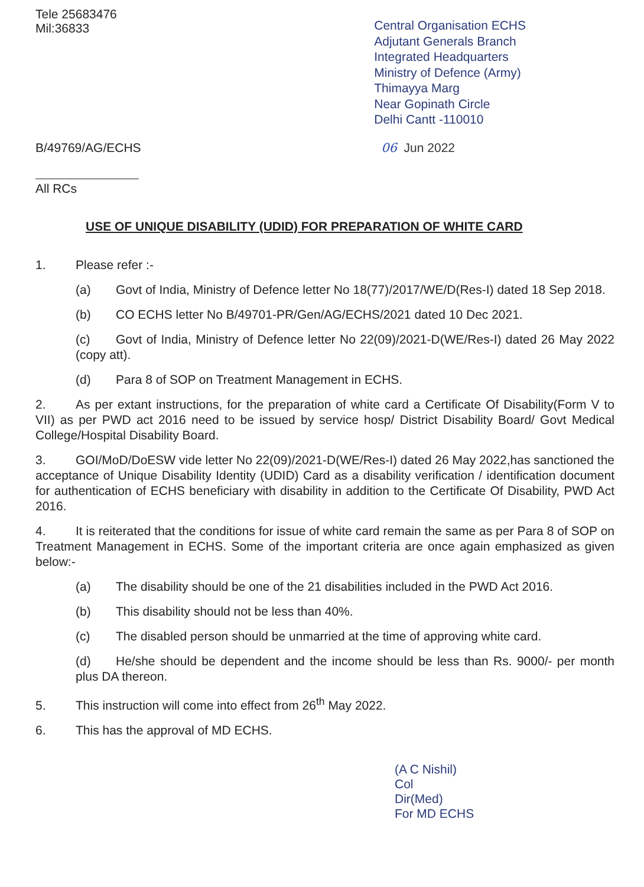Tele 25683476
Mil:36833
Central Organisation ECHS
Adjutant Generals Branch
Integrated Headquarters
Ministry of Defence (Army)
Thimayya Marg
Near Gopinath Circle
Delhi Cantt -110010
B/49769/AG/ECHS 06 Jun 2022
All RCs
USE OF UNIQUE DISABILITY (UDID) FOR PREPARATION OF WHITE CARD
1. Please refer :-
(a) Govt of India, Ministry of Defence letter No 18(77)/2017/WE/D(Res-I) dated 18 Sep 2018.
(b) CO ECHS letter No B/49701-PR/Gen/AG/ECHS/2021 dated 10 Dec 2021.
(c) Govt of India, Ministry of Defence letter No 22(09)/2021-D(WE/Res-I) dated 26 May 2022 (copy att).
(d) Para 8 of SOP on Treatment Management in ECHS.
2. As per extant instructions, for the preparation of white card a Certificate Of Disability(Form V to VII) as per PWD act 2016 need to be issued by service hosp/ District Disability Board/ Govt Medical College/Hospital Disability Board.
3. GOI/MoD/DoESW vide letter No 22(09)/2021-D(WE/Res-I) dated 26 May 2022,has sanctioned the acceptance of Unique Disability Identity (UDID) Card as a disability verification / identification document for authentication of ECHS beneficiary with disability in addition to the Certificate Of Disability, PWD Act 2016.
4. It is reiterated that the conditions for issue of white card remain the same as per Para 8 of SOP on Treatment Management in ECHS. Some of the important criteria are once again emphasized as given below:-
(a) The disability should be one of the 21 disabilities included in the PWD Act 2016.
(b) This disability should not be less than 40%.
(c) The disabled person should be unmarried at the time of approving white card.
(d) He/she should be dependent and the income should be less than Rs. 9000/- per month plus DA thereon.
5. This instruction will come into effect from 26<sup>th</sup> May 2022.
6. This has the approval of MD ECHS.
(A C Nishil)
Col
Dir(Med)
For MD ECHS